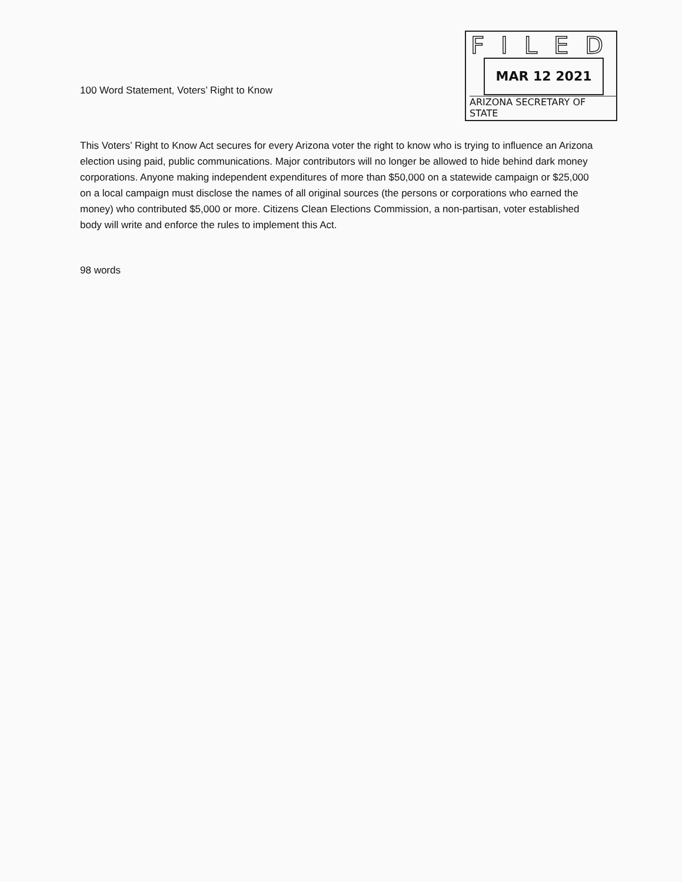100 Word Statement, Voters’ Right to Know
FILED
MAR 12 2021
ARIZONA SECRETARY OF STATE
This Voters’ Right to Know Act secures for every Arizona voter the right to know who is trying to influence an Arizona election using paid, public communications. Major contributors will no longer be allowed to hide behind dark money corporations. Anyone making independent expenditures of more than $50,000 on a statewide campaign or $25,000 on a local campaign must disclose the names of all original sources (the persons or corporations who earned the money) who contributed $5,000 or more. Citizens Clean Elections Commission, a non-partisan, voter established body will write and enforce the rules to implement this Act.
98 words